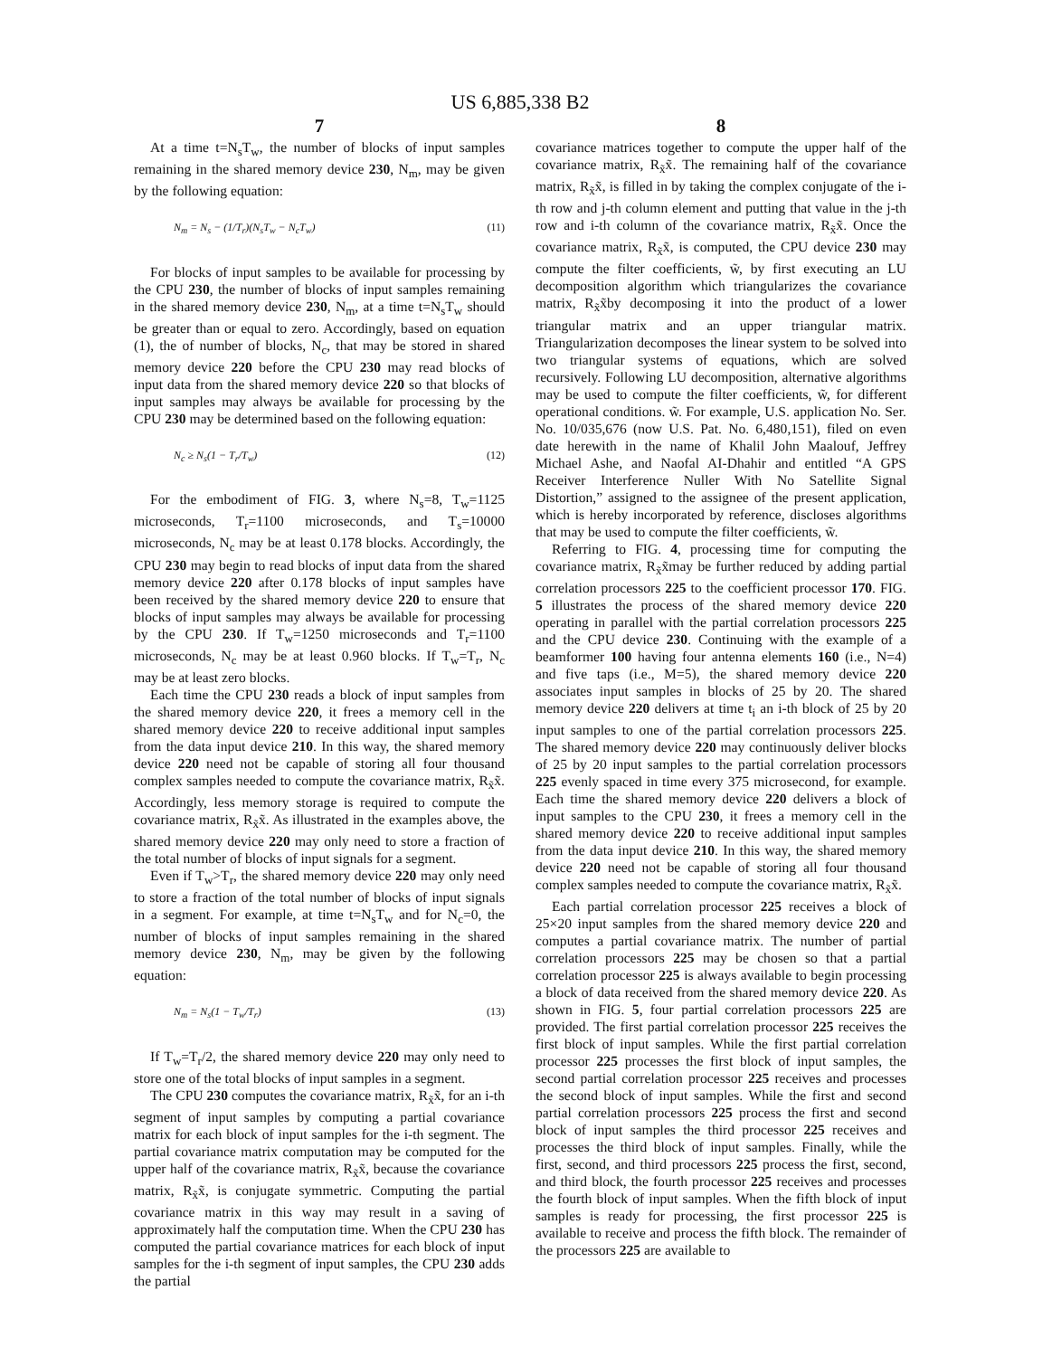US 6,885,338 B2
7
At a time t=N<sub>s</sub>T<sub>w</sub>, the number of blocks of input samples remaining in the shared memory device 230, N<sub>m</sub>, may be given by the following equation:
N<sub>m</sub> = N<sub>s</sub> − (1/T<sub>r</sub>)(N<sub>s</sub>T<sub>w</sub> − N<sub>c</sub>T<sub>w</sub>) (11)
For blocks of input samples to be available for processing by the CPU 230, the number of blocks of input samples remaining in the shared memory device 230, N<sub>m</sub>, at a time t=N<sub>s</sub>T<sub>w</sub> should be greater than or equal to zero. Accordingly, based on equation (1), the of number of blocks, N<sub>c</sub>, that may be stored in shared memory device 220 before the CPU 230 may read blocks of input data from the shared memory device 220 so that blocks of input samples may always be available for processing by the CPU 230 may be determined based on the following equation:
N<sub>c</sub> ≥ N<sub>s</sub>(1 − T<sub>r</sub>/T<sub>w</sub>) (12)
For the embodiment of FIG. 3, where N<sub>s</sub>=8, T<sub>w</sub>=1125 microseconds, T<sub>r</sub>=1100 microseconds, and T<sub>s</sub>=10000 microseconds, N<sub>c</sub> may be at least 0.178 blocks. Accordingly, the CPU 230 may begin to read blocks of input data from the shared memory device 220 after 0.178 blocks of input samples have been received by the shared memory device 220 to ensure that blocks of input samples may always be available for processing by the CPU 230. If T<sub>w</sub>=1250 microseconds and T<sub>r</sub>=1100 microseconds, N<sub>c</sub> may be at least 0.960 blocks. If T<sub>w</sub>=T<sub>r</sub>, N<sub>c</sub> may be at least zero blocks.
Each time the CPU 230 reads a block of input samples from the shared memory device 220, it frees a memory cell in the shared memory device 220 to receive additional input samples from the data input device 210. In this way, the shared memory device 220 need not be capable of storing all four thousand complex samples needed to compute the covariance matrix, R<sub>x̃</sub>x̃. Accordingly, less memory storage is required to compute the covariance matrix, R<sub>x̃</sub>x̃. As illustrated in the examples above, the shared memory device 220 may only need to store a fraction of the total number of blocks of input signals for a segment.
Even if T<sub>w</sub>>T<sub>r</sub>, the shared memory device 220 may only need to store a fraction of the total number of blocks of input signals in a segment. For example, at time t=N<sub>s</sub>T<sub>w</sub> and for N<sub>c</sub>=0, the number of blocks of input samples remaining in the shared memory device 230, N<sub>m</sub>, may be given by the following equation:
N<sub>m</sub> = N<sub>s</sub>(1 − T<sub>w</sub>/T<sub>r</sub>) (13)
If T<sub>w</sub>=T<sub>r</sub>/2, the shared memory device 220 may only need to store one of the total blocks of input samples in a segment.
The CPU 230 computes the covariance matrix, R<sub>x̃</sub>x̃, for an i-th segment of input samples by computing a partial covariance matrix for each block of input samples for the i-th segment. The partial covariance matrix computation may be computed for the upper half of the covariance matrix, R<sub>x̃</sub>x̃, because the covariance matrix, R<sub>x̃</sub>x̃, is conjugate symmetric. Computing the partial covariance matrix in this way may result in a saving of approximately half the computation time. When the CPU 230 has computed the partial covariance matrices for each block of input samples for the i-th segment of input samples, the CPU 230 adds the partial
8
covariance matrices together to compute the upper half of the covariance matrix, R<sub>x̃</sub>x̃. The remaining half of the covariance matrix, R<sub>x̃</sub>x̃, is filled in by taking the complex conjugate of the i-th row and j-th column element and putting that value in the j-th row and i-th column of the covariance matrix, R<sub>x̃</sub>x̃. Once the covariance matrix, R<sub>x̃</sub>x̃, is computed, the CPU device 230 may compute the filter coefficients, w̃, by first executing an LU decomposition algorithm which triangularizes the covariance matrix, R<sub>x̃</sub>x̃by decomposing it into the product of a lower triangular matrix and an upper triangular matrix. Triangularization decomposes the linear system to be solved into two triangular systems of equations, which are solved recursively. Following LU decomposition, alternative algorithms may be used to compute the filter coefficients, w̃, for different operational conditions. w̃. For example, U.S. application No. Ser. No. 10/035,676 (now U.S. Pat. No. 6,480,151), filed on even date herewith in the name of Khalil John Maalouf, Jeffrey Michael Ashe, and Naofal AI-Dhahir and entitled “A GPS Receiver Interference Nuller With No Satellite Signal Distortion,” assigned to the assignee of the present application, which is hereby incorporated by reference, discloses algorithms that may be used to compute the filter coefficients, w̃.
Referring to FIG. 4, processing time for computing the covariance matrix, R<sub>x̃</sub>x̃may be further reduced by adding partial correlation processors 225 to the coefficient processor 170. FIG. 5 illustrates the process of the shared memory device 220 operating in parallel with the partial correlation processors 225 and the CPU device 230. Continuing with the example of a beamformer 100 having four antenna elements 160 (i.e., N=4) and five taps (i.e., M=5), the shared memory device 220 associates input samples in blocks of 25 by 20. The shared memory device 220 delivers at time t<sub>i</sub> an i-th block of 25 by 20 input samples to one of the partial correlation processors 225. The shared memory device 220 may continuously deliver blocks of 25 by 20 input samples to the partial correlation processors 225 evenly spaced in time every 375 microsecond, for example. Each time the shared memory device 220 delivers a block of input samples to the CPU 230, it frees a memory cell in the shared memory device 220 to receive additional input samples from the data input device 210. In this way, the shared memory device 220 need not be capable of storing all four thousand complex samples needed to compute the covariance matrix, R<sub>x̃</sub>x̃.
Each partial correlation processor 225 receives a block of 25×20 input samples from the shared memory device 220 and computes a partial covariance matrix. The number of partial correlation processors 225 may be chosen so that a partial correlation processor 225 is always available to begin processing a block of data received from the shared memory device 220. As shown in FIG. 5, four partial correlation processors 225 are provided. The first partial correlation processor 225 receives the first block of input samples. While the first partial correlation processor 225 processes the first block of input samples, the second partial correlation processor 225 receives and processes the second block of input samples. While the first and second partial correlation processors 225 process the first and second block of input samples the third processor 225 receives and processes the third block of input samples. Finally, while the first, second, and third processors 225 process the first, second, and third block, the fourth processor 225 receives and processes the fourth block of input samples. When the fifth block of input samples is ready for processing, the first processor 225 is available to receive and process the fifth block. The remainder of the processors 225 are available to